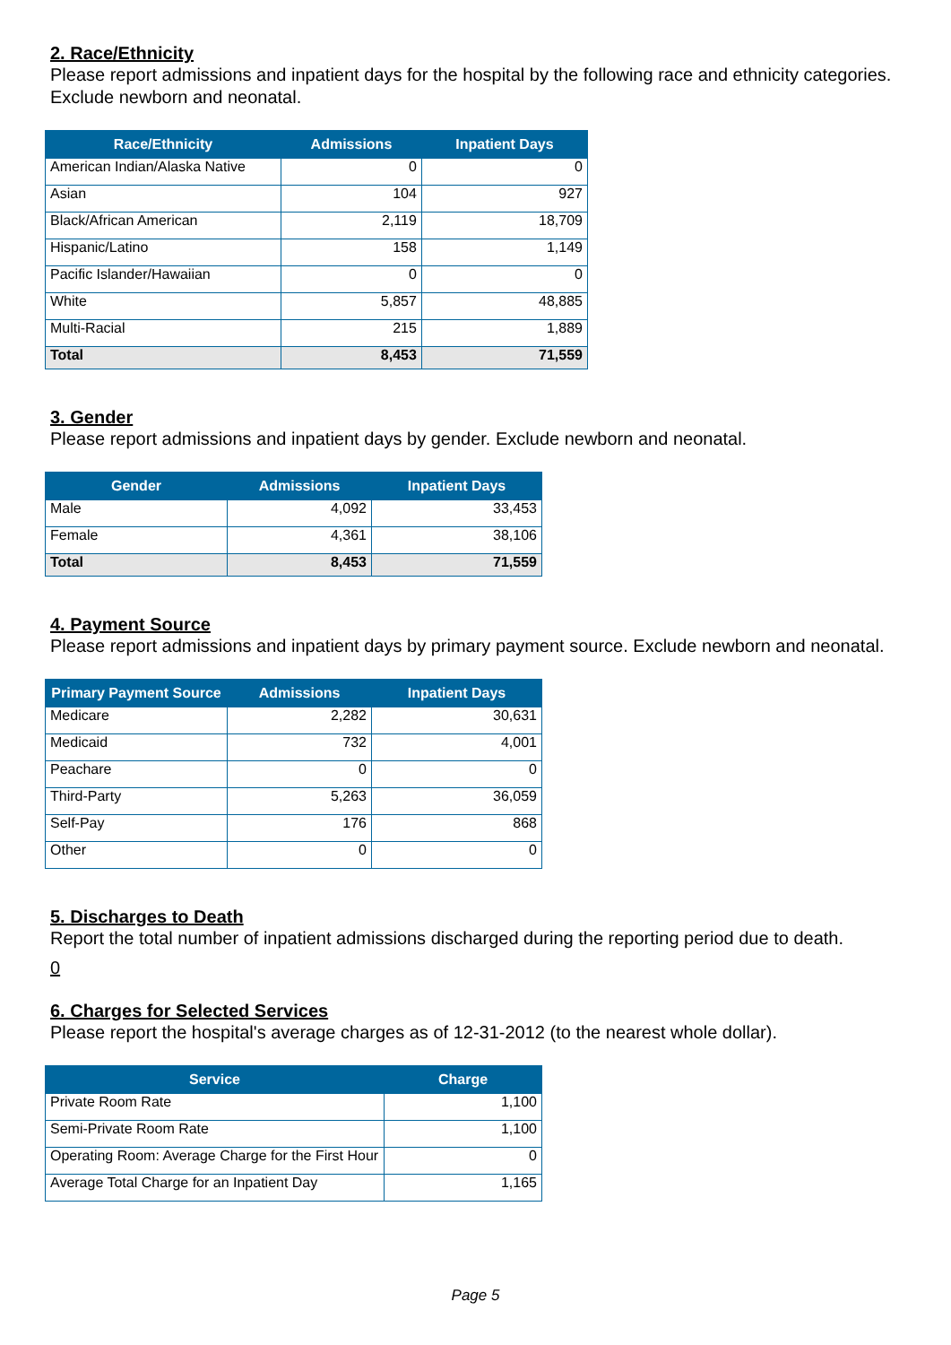2. Race/Ethnicity
Please report admissions and inpatient days for the hospital by the following race and ethnicity categories. Exclude newborn and neonatal.
| Race/Ethnicity | Admissions | Inpatient Days |
| --- | --- | --- |
| American Indian/Alaska Native | 0 | 0 |
| Asian | 104 | 927 |
| Black/African American | 2,119 | 18,709 |
| Hispanic/Latino | 158 | 1,149 |
| Pacific Islander/Hawaiian | 0 | 0 |
| White | 5,857 | 48,885 |
| Multi-Racial | 215 | 1,889 |
| Total | 8,453 | 71,559 |
3. Gender
Please report admissions and inpatient days by gender. Exclude newborn and neonatal.
| Gender | Admissions | Inpatient Days |
| --- | --- | --- |
| Male | 4,092 | 33,453 |
| Female | 4,361 | 38,106 |
| Total | 8,453 | 71,559 |
4. Payment Source
Please report admissions and inpatient days by primary payment source. Exclude newborn and neonatal.
| Primary Payment Source | Admissions | Inpatient Days |
| --- | --- | --- |
| Medicare | 2,282 | 30,631 |
| Medicaid | 732 | 4,001 |
| Peachare | 0 | 0 |
| Third-Party | 5,263 | 36,059 |
| Self-Pay | 176 | 868 |
| Other | 0 | 0 |
5. Discharges to Death
Report the total number of inpatient admissions discharged during the reporting period due to death.
0
6. Charges for Selected Services
Please report the hospital's average charges as of 12-31-2012 (to the nearest whole dollar).
| Service | Charge |
| --- | --- |
| Private Room Rate | 1,100 |
| Semi-Private Room Rate | 1,100 |
| Operating Room: Average Charge for the First Hour | 0 |
| Average Total Charge for an Inpatient Day | 1,165 |
Page 5